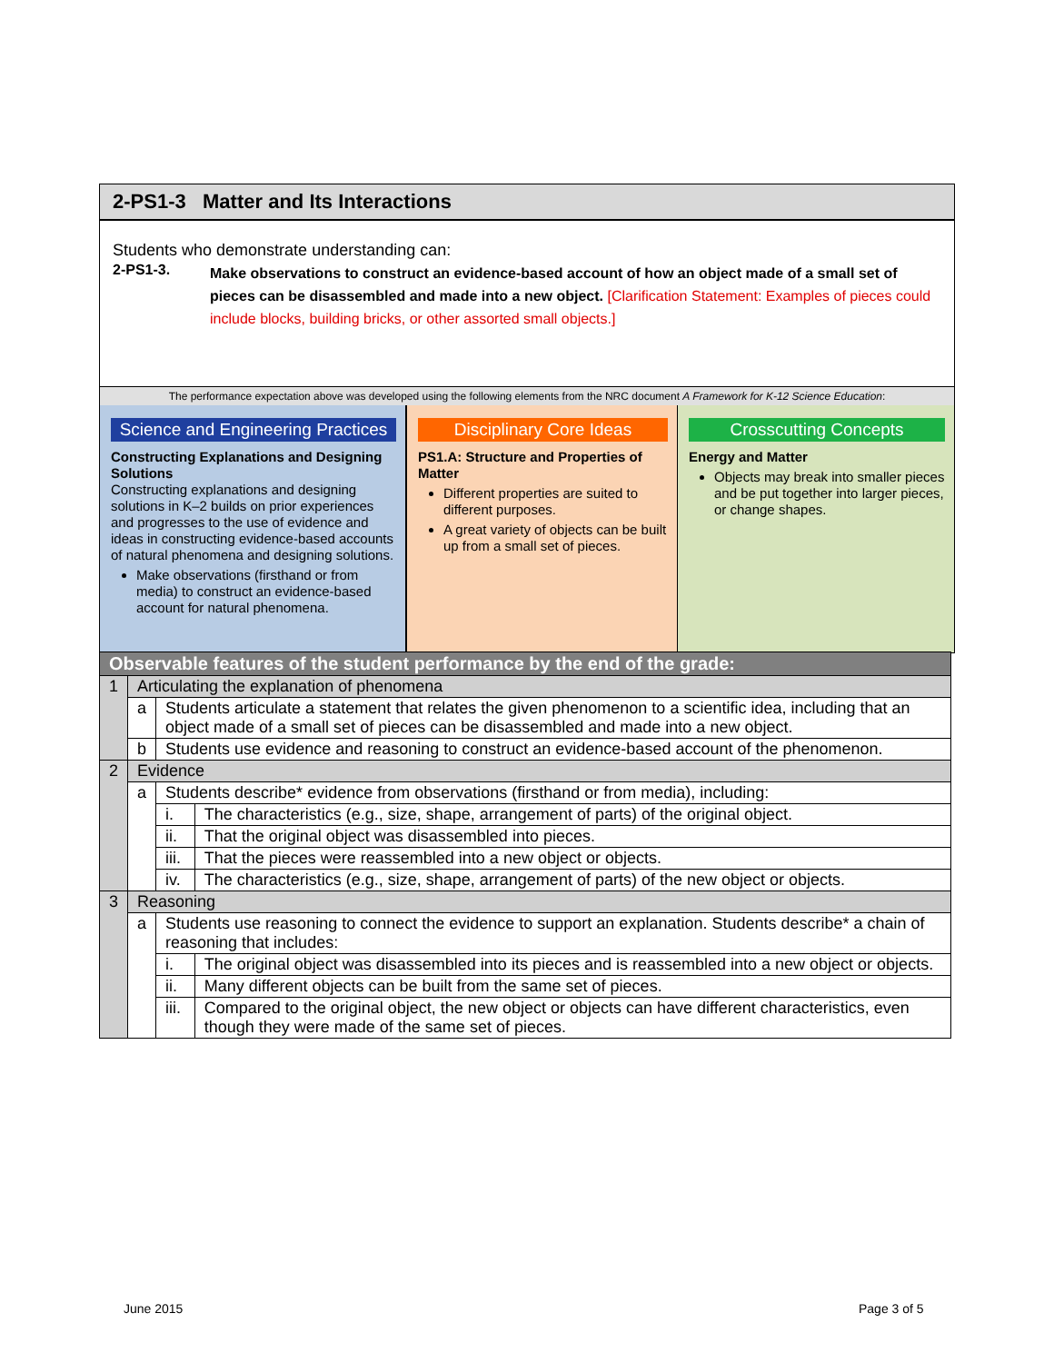2-PS1-3 Matter and Its Interactions
Students who demonstrate understanding can:
2-PS1-3.
Make observations to construct an evidence-based account of how an object made of a small set of pieces can be disassembled and made into a new object. [Clarification Statement: Examples of pieces could include blocks, building bricks, or other assorted small objects.]
The performance expectation above was developed using the following elements from the NRC document A Framework for K-12 Science Education:
Science and Engineering Practices
Constructing Explanations and Designing Solutions
Constructing explanations and designing solutions in K–2 builds on prior experiences and progresses to the use of evidence and ideas in constructing evidence-based accounts of natural phenomena and designing solutions.
Make observations (firsthand or from media) to construct an evidence-based account for natural phenomena.
Disciplinary Core Ideas
PS1.A: Structure and Properties of Matter
Different properties are suited to different purposes.
A great variety of objects can be built up from a small set of pieces.
Crosscutting Concepts
Energy and Matter
Objects may break into smaller pieces and be put together into larger pieces, or change shapes.
| Observable features of the student performance by the end of the grade: | | | |
| 1 | Articulating the explanation of phenomena | | |
| | a | Students articulate a statement that relates the given phenomenon to a scientific idea, including that an object made of a small set of pieces can be disassembled and made into a new object. | |
| | b | Students use evidence and reasoning to construct an evidence-based account of the phenomenon. | |
| 2 | Evidence | | |
| | a | Students describe* evidence from observations (firsthand or from media), including: | |
| | | i. | The characteristics (e.g., size, shape, arrangement of parts) of the original object. |
| | | ii. | That the original object was disassembled into pieces. |
| | | iii. | That the pieces were reassembled into a new object or objects. |
| | | iv. | The characteristics (e.g., size, shape, arrangement of parts) of the new object or objects. |
| 3 | Reasoning | | |
| | a | Students use reasoning to connect the evidence to support an explanation. Students describe* a chain of reasoning that includes: | |
| | | i. | The original object was disassembled into its pieces and is reassembled into a new object or objects. |
| | | ii. | Many different objects can be built from the same set of pieces. |
| | | iii. | Compared to the original object, the new object or objects can have different characteristics, even though they were made of the same set of pieces. |
June 2015 Page 3 of 5